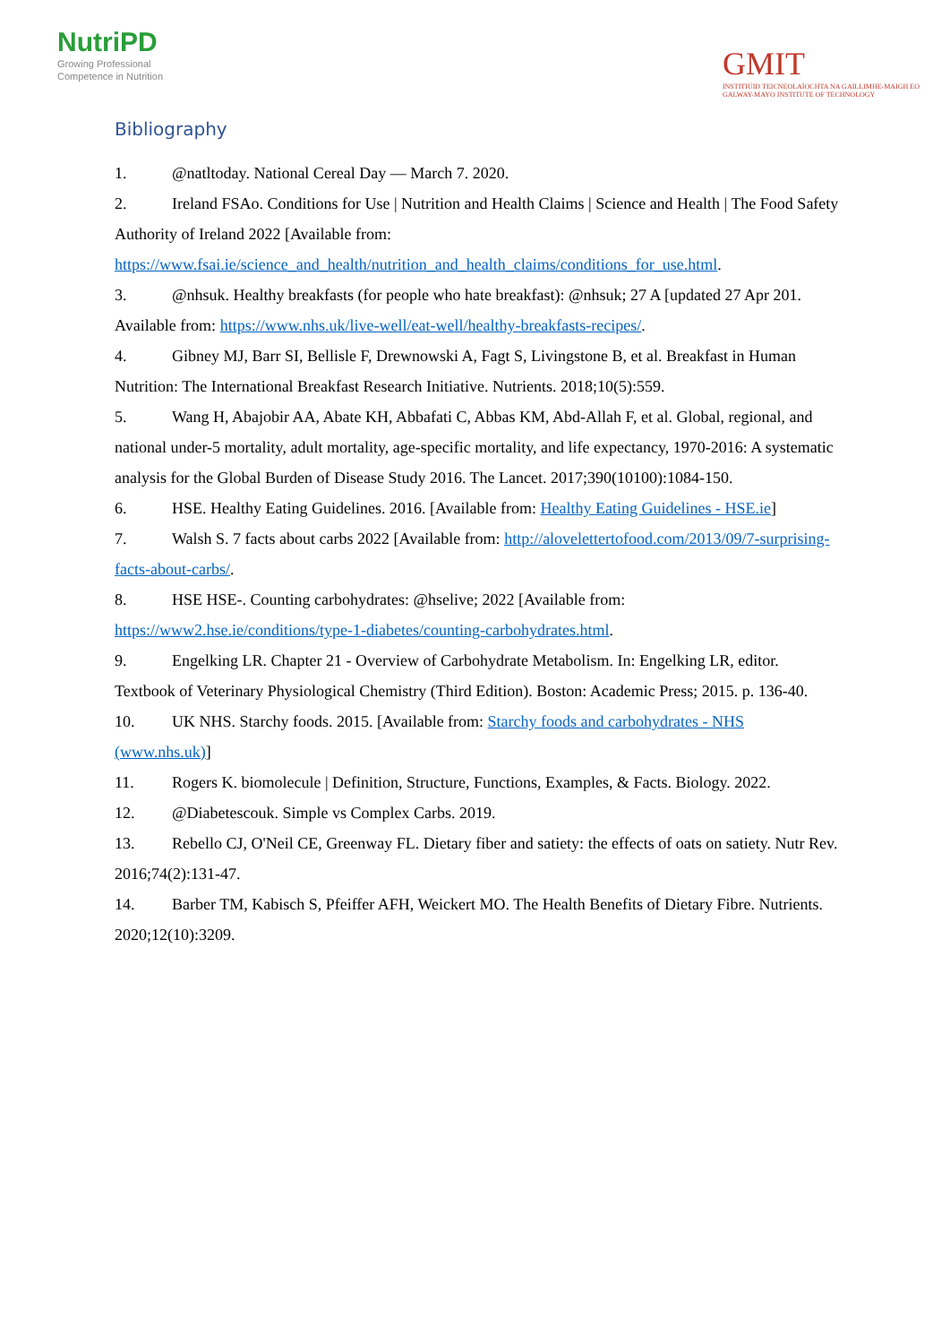NutriPD
Growing Professional
Competence in Nutrition
GMIT
INSTITIÚID TEICNEOLAÍOCHTA NA GAILLIMHE-MAIGH EO
GALWAY-MAYO INSTITUTE OF TECHNOLOGY
Bibliography
1. @natltoday. National Cereal Day — March 7. 2020.
2. Ireland FSAo. Conditions for Use | Nutrition and Health Claims | Science and Health | The Food Safety Authority of Ireland 2022 [Available from: https://www.fsai.ie/science_and_health/nutrition_and_health_claims/conditions_for_use.html.
3. @nhsuk. Healthy breakfasts (for people who hate breakfast): @nhsuk; 27 A [updated 27 Apr 201. Available from: https://www.nhs.uk/live-well/eat-well/healthy-breakfasts-recipes/.
4. Gibney MJ, Barr SI, Bellisle F, Drewnowski A, Fagt S, Livingstone B, et al. Breakfast in Human Nutrition: The International Breakfast Research Initiative. Nutrients. 2018;10(5):559.
5. Wang H, Abajobir AA, Abate KH, Abbafati C, Abbas KM, Abd-Allah F, et al. Global, regional, and national under-5 mortality, adult mortality, age-specific mortality, and life expectancy, 1970-2016: A systematic analysis for the Global Burden of Disease Study 2016. The Lancet. 2017;390(10100):1084-150.
6. HSE. Healthy Eating Guidelines. 2016. [Available from: Healthy Eating Guidelines - HSE.ie]
7. Walsh S. 7 facts about carbs 2022 [Available from: http://alovelettertofood.com/2013/09/7-surprising-facts-about-carbs/.
8. HSE HSE-. Counting carbohydrates: @hselive; 2022 [Available from: https://www2.hse.ie/conditions/type-1-diabetes/counting-carbohydrates.html.
9. Engelking LR. Chapter 21 - Overview of Carbohydrate Metabolism. In: Engelking LR, editor. Textbook of Veterinary Physiological Chemistry (Third Edition). Boston: Academic Press; 2015. p. 136-40.
10. UK NHS. Starchy foods. 2015. [Available from: Starchy foods and carbohydrates - NHS (www.nhs.uk)]
11. Rogers K. biomolecule | Definition, Structure, Functions, Examples, & Facts. Biology. 2022.
12. @Diabetescouk. Simple vs Complex Carbs. 2019.
13. Rebello CJ, O'Neil CE, Greenway FL. Dietary fiber and satiety: the effects of oats on satiety. Nutr Rev. 2016;74(2):131-47.
14. Barber TM, Kabisch S, Pfeiffer AFH, Weickert MO. The Health Benefits of Dietary Fibre. Nutrients. 2020;12(10):3209.